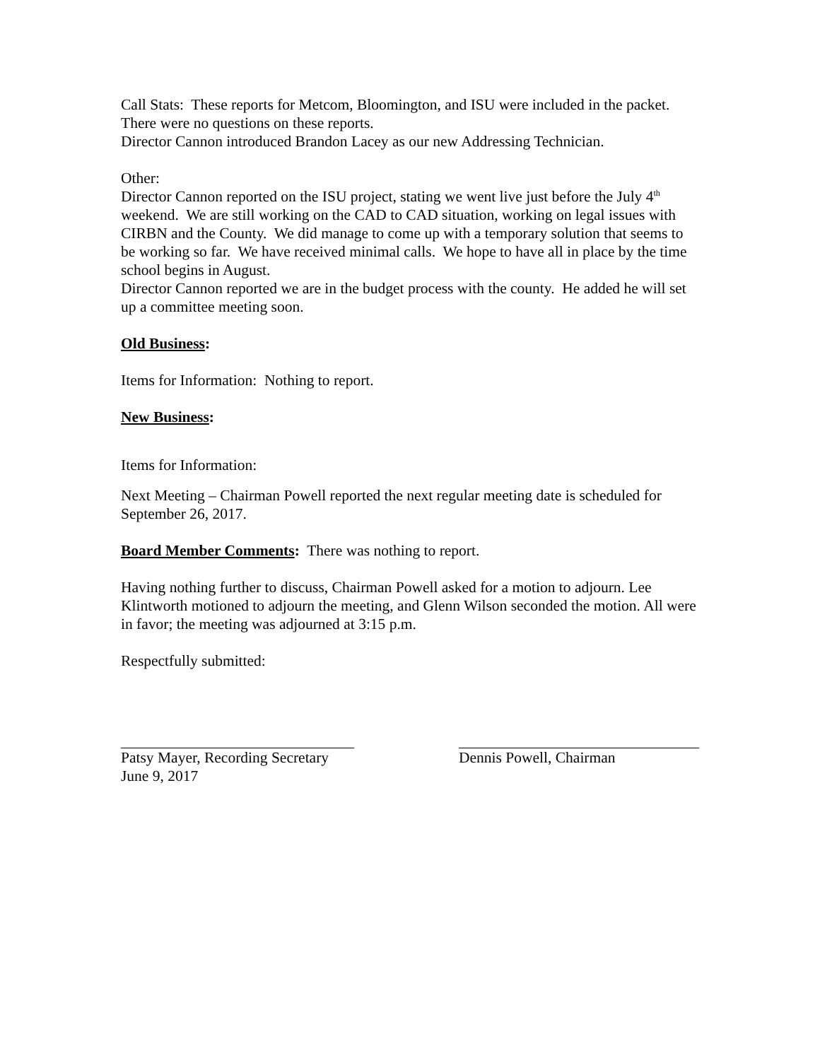Call Stats: These reports for Metcom, Bloomington, and ISU were included in the packet. There were no questions on these reports.
Director Cannon introduced Brandon Lacey as our new Addressing Technician.
Other:
Director Cannon reported on the ISU project, stating we went live just before the July 4<sup>th</sup> weekend. We are still working on the CAD to CAD situation, working on legal issues with CIRBN and the County. We did manage to come up with a temporary solution that seems to be working so far. We have received minimal calls. We hope to have all in place by the time school begins in August.
Director Cannon reported we are in the budget process with the county. He added he will set up a committee meeting soon.
Old Business:
Items for Information: Nothing to report.
New Business:
Items for Information:
Next Meeting – Chairman Powell reported the next regular meeting date is scheduled for September 26, 2017.
Board Member Comments: There was nothing to report.
Having nothing further to discuss, Chairman Powell asked for a motion to adjourn. Lee Klintworth motioned to adjourn the meeting, and Glenn Wilson seconded the motion. All were in favor; the meeting was adjourned at 3:15 p.m.
Respectfully submitted:
Patsy Mayer, Recording Secretary
June 9, 2017
Dennis Powell, Chairman